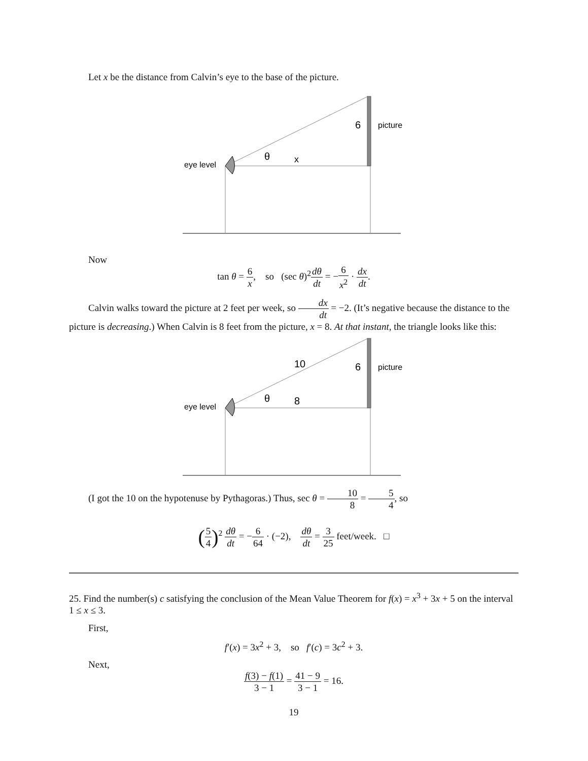Let x be the distance from Calvin’s eye to the base of the picture.
eye level
θ
x
6
picture
Now
tan θ = 6 x, so (sec θ)<sup>2</sup>dθ dt = −6 x<sup>2</sup> · dx dt.
Calvin walks toward the picture at 2 feet per week, so dx dt = −2. (It’s negative because the distance to the picture is decreasing.) When Calvin is 8 feet from the picture, x = 8. At that instant, the triangle looks like this:
eye level
θ
8
10
6
picture
(I got the 10 on the hypotenuse by Pythagoras.) Thus, sec θ = 10 8 = 5 4, so
(5 4)<sup>2</sup> dθ dt = −6 64 · (−2), dθ dt = 3 25 feet/week. □
25. Find the number(s) c satisfying the conclusion of the Mean Value Theorem for f(x) = x<sup>3</sup> + 3x + 5 on the interval 1 ≤ x ≤ 3.
First,
f′(x) = 3x<sup>2</sup> + 3, so f′(c) = 3c<sup>2</sup> + 3.
Next,
f(3) − f(1) 3 − 1 = 41 − 9 3 − 1 = 16.
19